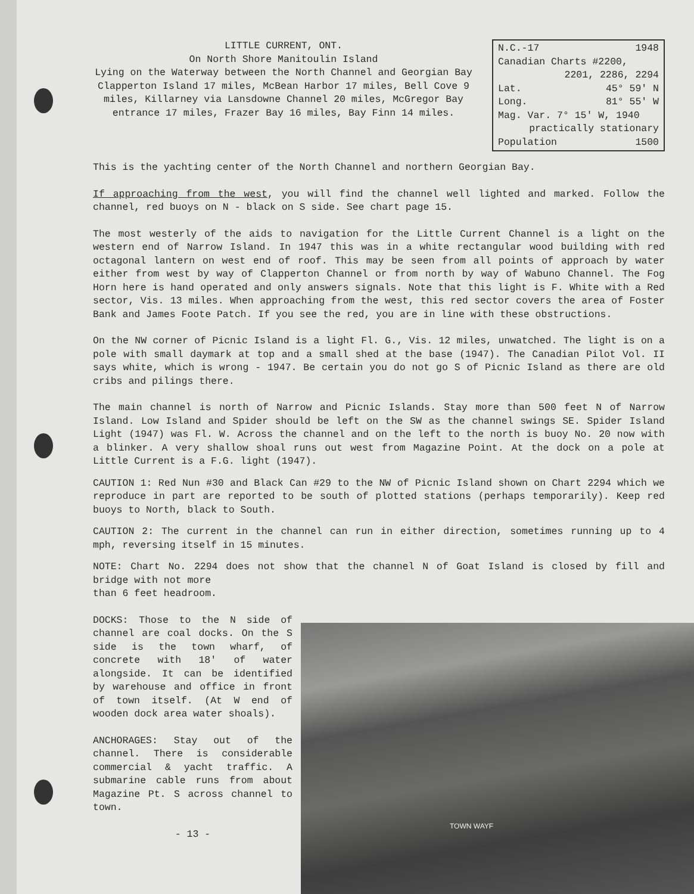LITTLE CURRENT, ONT.
On North Shore Manitoulin Island
Lying on the Waterway between the North Channel and Georgian Bay
Clapperton Island 17 miles, McBean Harbor 17 miles, Bell Cove 9 miles, Killarney via Lansdowne Channel 20 miles, McGregor Bay entrance 17 miles, Frazer Bay 16 miles, Bay Finn 14 miles.
N.C.-17 1948
Canadian Charts #2200,
2201, 2286, 2294
Lat. 45° 59' N
Long. 81° 55' W
Mag. Var. 7° 15' W, 1940
practically stationary
Population 1500
This is the yachting center of the North Channel and northern Georgian Bay.
If approaching from the west, you will find the channel well lighted and marked. Follow the channel, red buoys on N - black on S side. See chart page 15.
The most westerly of the aids to navigation for the Little Current Channel is a light on the western end of Narrow Island. In 1947 this was in a white rectangular wood building with red octagonal lantern on west end of roof. This may be seen from all points of approach by water either from west by way of Clapperton Channel or from north by way of Wabuno Channel. The Fog Horn here is hand operated and only answers signals. Note that this light is F. White with a Red sector, Vis. 13 miles. When approaching from the west, this red sector covers the area of Foster Bank and James Foote Patch. If you see the red, you are in line with these obstructions.
On the NW corner of Picnic Island is a light Fl. G., Vis. 12 miles, unwatched. The light is on a pole with small daymark at top and a small shed at the base (1947). The Canadian Pilot Vol. II says white, which is wrong - 1947. Be certain you do not go S of Picnic Island as there are old cribs and pilings there.
The main channel is north of Narrow and Picnic Islands. Stay more than 500 feet N of Narrow Island. Low Island and Spider should be left on the SW as the channel swings SE. Spider Island Light (1947) was Fl. W. Across the channel and on the left to the north is buoy No. 20 now with a blinker. A very shallow shoal runs out west from Magazine Point. At the dock on a pole at Little Current is a F.G. light (1947).
CAUTION 1: Red Nun #30 and Black Can #29 to the NW of Picnic Island shown on Chart 2294 which we reproduce in part are reported to be south of plotted stations (perhaps temporarily). Keep red buoys to North, black to South.
CAUTION 2: The current in the channel can run in either direction, sometimes running up to 4 mph, reversing itself in 15 minutes.
NOTE: Chart No. 2294 does not show that the channel N of Goat Island is closed by fill and bridge with not more
than 6 feet headroom.
DOCKS: Those to the N side of channel are coal docks. On the S side is the town wharf, of concrete with 18' of water alongside. It can be identified by warehouse and office in front of town itself. (At W end of wooden dock area water shoals).
ANCHORAGES: Stay out of the channel. There is considerable commercial & yacht traffic. A submarine cable runs from about Magazine Pt. S across channel to town.
- 13 -
TOWN WAYF